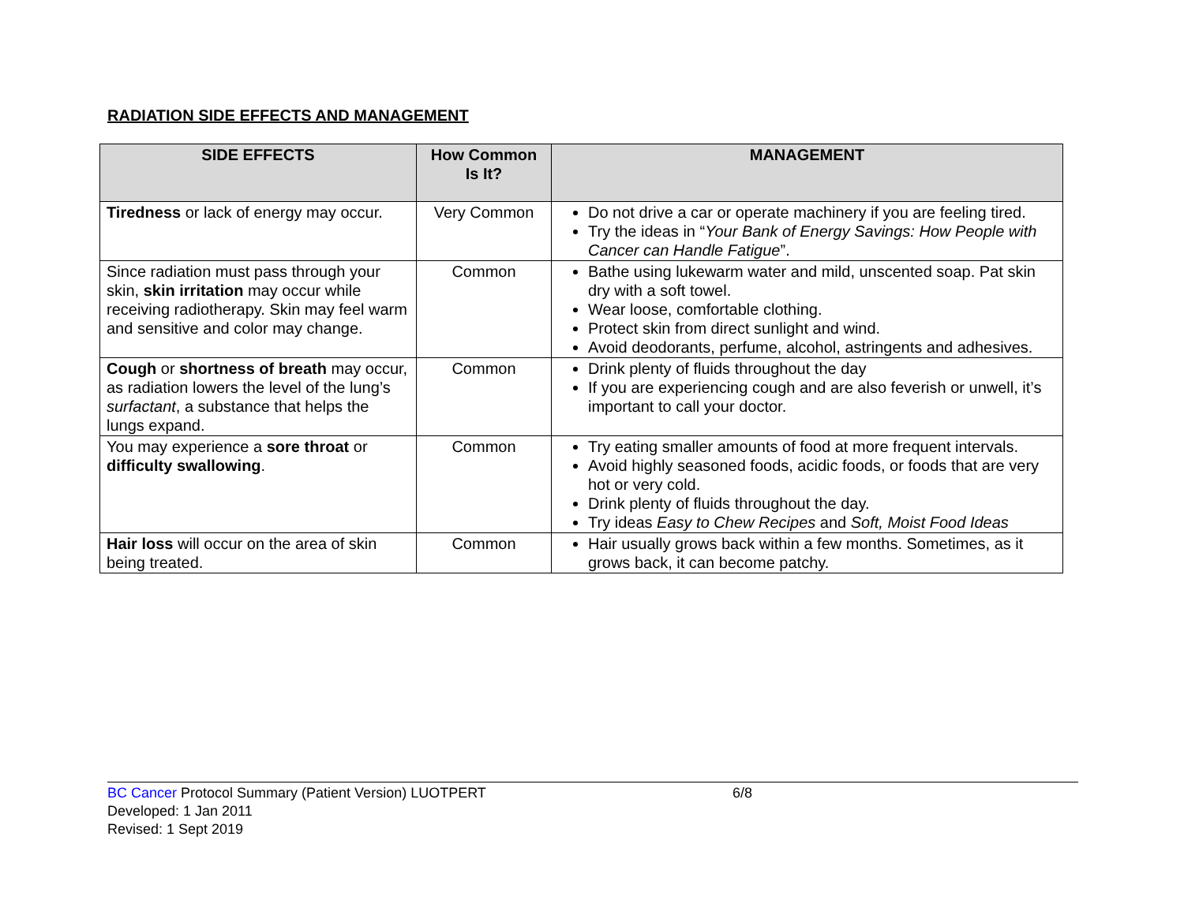RADIATION SIDE EFFECTS AND MANAGEMENT
| SIDE EFFECTS | How Common Is It? | MANAGEMENT |
| --- | --- | --- |
| Tiredness or lack of energy may occur. | Very Common | Do not drive a car or operate machinery if you are feeling tired. Try the ideas in “ Your Bank of Energy Savings: How People with Cancer can Handle Fatigue ”. |
| Since radiation must pass through your skin, skin irritation may occur while receiving radiotherapy. Skin may feel warm and sensitive and color may change. | Common | Bathe using lukewarm water and mild, unscented soap. Pat skin dry with a soft towel. Wear loose, comfortable clothing. Protect skin from direct sunlight and wind. Avoid deodorants, perfume, alcohol, astringents and adhesives. |
| Cough or shortness of breath may occur, as radiation lowers the level of the lung’s surfactant , a substance that helps the lungs expand. | Common | Drink plenty of fluids throughout the day If you are experiencing cough and are also feverish or unwell, it’s important to call your doctor. |
| You may experience a sore throat or difficulty swallowing . | Common | Try eating smaller amounts of food at more frequent intervals. Avoid highly seasoned foods, acidic foods, or foods that are very hot or very cold. Drink plenty of fluids throughout the day. Try ideas Easy to Chew Recipes and Soft, Moist Food Ideas |
| Hair loss will occur on the area of skin being treated. | Common | Hair usually grows back within a few months. Sometimes, as it grows back, it can become patchy. |
BC Cancer Protocol Summary (Patient Version) LUOTPERT 6/8
Developed: 1 Jan 2011
Revised: 1 Sept 2019